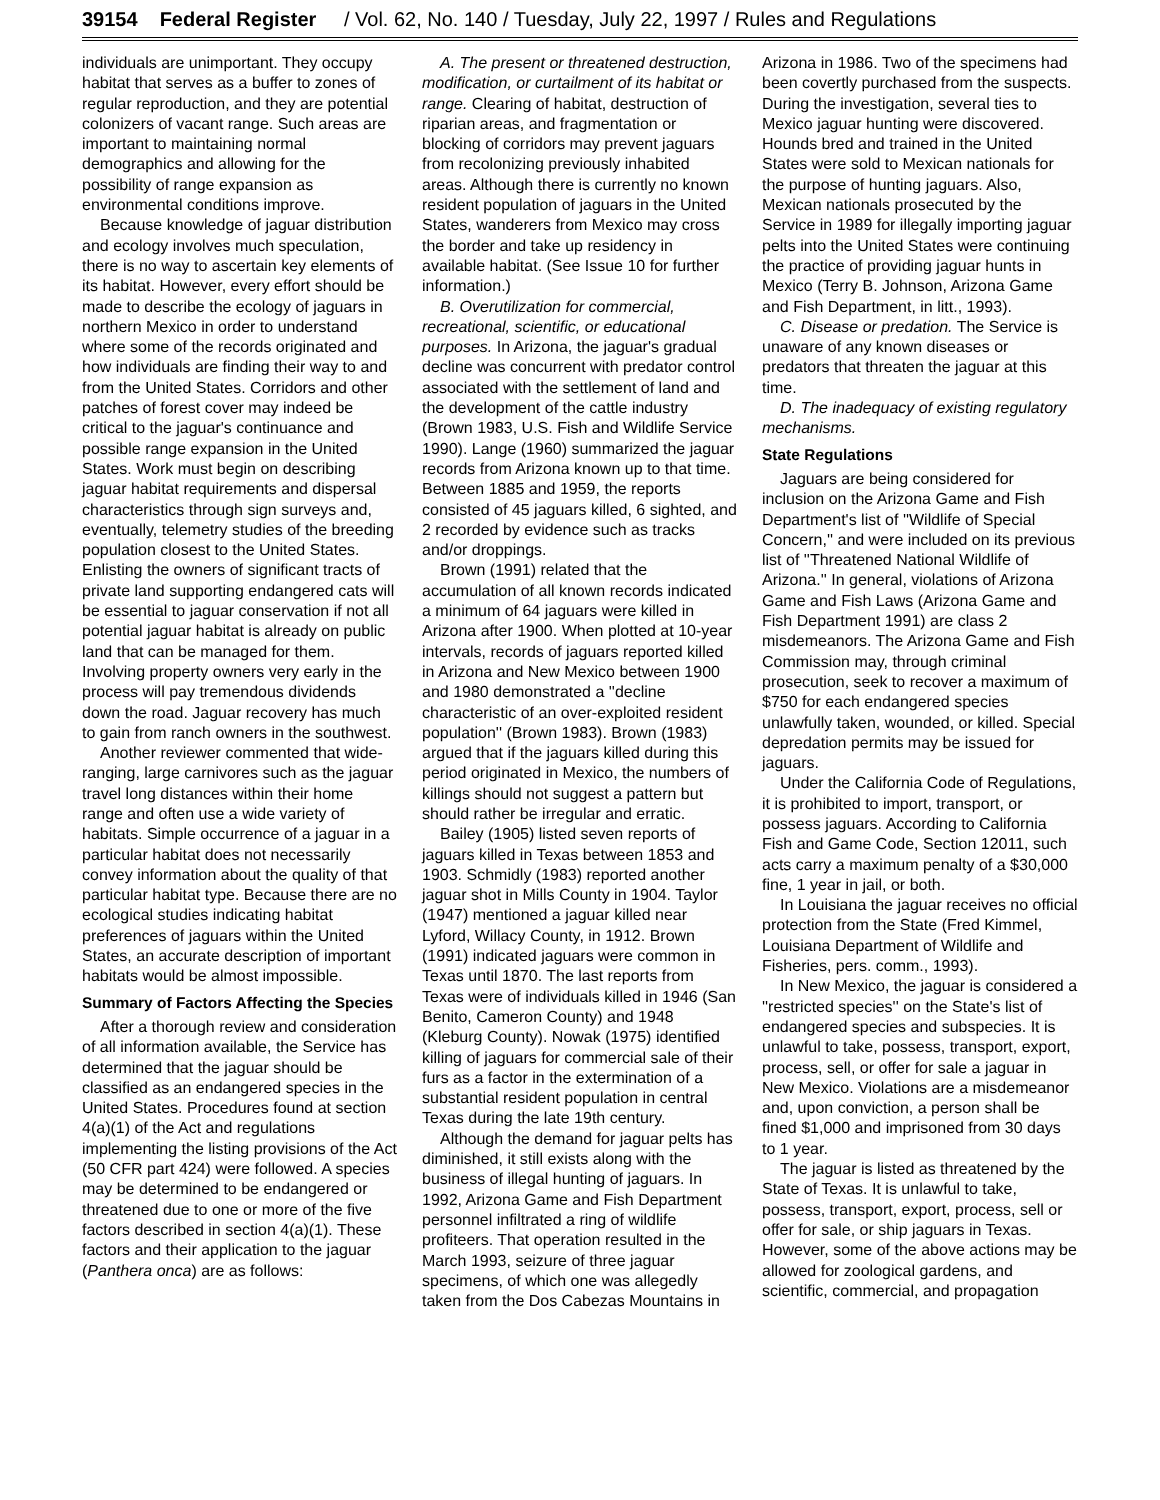39154 Federal Register / Vol. 62, No. 140 / Tuesday, July 22, 1997 / Rules and Regulations
individuals are unimportant. They occupy habitat that serves as a buffer to zones of regular reproduction, and they are potential colonizers of vacant range. Such areas are important to maintaining normal demographics and allowing for the possibility of range expansion as environmental conditions improve.
Because knowledge of jaguar distribution and ecology involves much speculation, there is no way to ascertain key elements of its habitat. However, every effort should be made to describe the ecology of jaguars in northern Mexico in order to understand where some of the records originated and how individuals are finding their way to and from the United States. Corridors and other patches of forest cover may indeed be critical to the jaguar's continuance and possible range expansion in the United States. Work must begin on describing jaguar habitat requirements and dispersal characteristics through sign surveys and, eventually, telemetry studies of the breeding population closest to the United States. Enlisting the owners of significant tracts of private land supporting endangered cats will be essential to jaguar conservation if not all potential jaguar habitat is already on public land that can be managed for them. Involving property owners very early in the process will pay tremendous dividends down the road. Jaguar recovery has much to gain from ranch owners in the southwest.
Another reviewer commented that wide-ranging, large carnivores such as the jaguar travel long distances within their home range and often use a wide variety of habitats. Simple occurrence of a jaguar in a particular habitat does not necessarily convey information about the quality of that particular habitat type. Because there are no ecological studies indicating habitat preferences of jaguars within the United States, an accurate description of important habitats would be almost impossible.
Summary of Factors Affecting the Species
After a thorough review and consideration of all information available, the Service has determined that the jaguar should be classified as an endangered species in the United States. Procedures found at section 4(a)(1) of the Act and regulations implementing the listing provisions of the Act (50 CFR part 424) were followed. A species may be determined to be endangered or threatened due to one or more of the five factors described in section 4(a)(1). These factors and their application to the jaguar (Panthera onca) are as follows:
A. The present or threatened destruction, modification, or curtailment of its habitat or range. Clearing of habitat, destruction of riparian areas, and fragmentation or blocking of corridors may prevent jaguars from recolonizing previously inhabited areas. Although there is currently no known resident population of jaguars in the United States, wanderers from Mexico may cross the border and take up residency in available habitat. (See Issue 10 for further information.)
B. Overutilization for commercial, recreational, scientific, or educational purposes. In Arizona, the jaguar's gradual decline was concurrent with predator control associated with the settlement of land and the development of the cattle industry (Brown 1983, U.S. Fish and Wildlife Service 1990). Lange (1960) summarized the jaguar records from Arizona known up to that time. Between 1885 and 1959, the reports consisted of 45 jaguars killed, 6 sighted, and 2 recorded by evidence such as tracks and/or droppings.
Brown (1991) related that the accumulation of all known records indicated a minimum of 64 jaguars were killed in Arizona after 1900. When plotted at 10-year intervals, records of jaguars reported killed in Arizona and New Mexico between 1900 and 1980 demonstrated a ''decline characteristic of an over-exploited resident population'' (Brown 1983). Brown (1983) argued that if the jaguars killed during this period originated in Mexico, the numbers of killings should not suggest a pattern but should rather be irregular and erratic.
Bailey (1905) listed seven reports of jaguars killed in Texas between 1853 and 1903. Schmidly (1983) reported another jaguar shot in Mills County in 1904. Taylor (1947) mentioned a jaguar killed near Lyford, Willacy County, in 1912. Brown (1991) indicated jaguars were common in Texas until 1870. The last reports from Texas were of individuals killed in 1946 (San Benito, Cameron County) and 1948 (Kleburg County). Nowak (1975) identified killing of jaguars for commercial sale of their furs as a factor in the extermination of a substantial resident population in central Texas during the late 19th century.
Although the demand for jaguar pelts has diminished, it still exists along with the business of illegal hunting of jaguars. In 1992, Arizona Game and Fish Department personnel infiltrated a ring of wildlife profiteers. That operation resulted in the March 1993, seizure of three jaguar specimens, of which one was allegedly taken from the Dos Cabezas Mountains in Arizona in 1986. Two of the specimens had been covertly purchased from the suspects. During the investigation, several ties to Mexico jaguar hunting were discovered. Hounds bred and trained in the United States were sold to Mexican nationals for the purpose of hunting jaguars. Also, Mexican nationals prosecuted by the Service in 1989 for illegally importing jaguar pelts into the United States were continuing the practice of providing jaguar hunts in Mexico (Terry B. Johnson, Arizona Game and Fish Department, in litt., 1993).
C. Disease or predation. The Service is unaware of any known diseases or predators that threaten the jaguar at this time.
D. The inadequacy of existing regulatory mechanisms.
State Regulations
Jaguars are being considered for inclusion on the Arizona Game and Fish Department's list of ''Wildlife of Special Concern,'' and were included on its previous list of ''Threatened National Wildlife of Arizona.'' In general, violations of Arizona Game and Fish Laws (Arizona Game and Fish Department 1991) are class 2 misdemeanors. The Arizona Game and Fish Commission may, through criminal prosecution, seek to recover a maximum of $750 for each endangered species unlawfully taken, wounded, or killed. Special depredation permits may be issued for jaguars.
Under the California Code of Regulations, it is prohibited to import, transport, or possess jaguars. According to California Fish and Game Code, Section 12011, such acts carry a maximum penalty of a $30,000 fine, 1 year in jail, or both.
In Louisiana the jaguar receives no official protection from the State (Fred Kimmel, Louisiana Department of Wildlife and Fisheries, pers. comm., 1993).
In New Mexico, the jaguar is considered a ''restricted species'' on the State's list of endangered species and subspecies. It is unlawful to take, possess, transport, export, process, sell, or offer for sale a jaguar in New Mexico. Violations are a misdemeanor and, upon conviction, a person shall be fined $1,000 and imprisoned from 30 days to 1 year.
The jaguar is listed as threatened by the State of Texas. It is unlawful to take, possess, transport, export, process, sell or offer for sale, or ship jaguars in Texas. However, some of the above actions may be allowed for zoological gardens, and scientific, commercial, and propagation